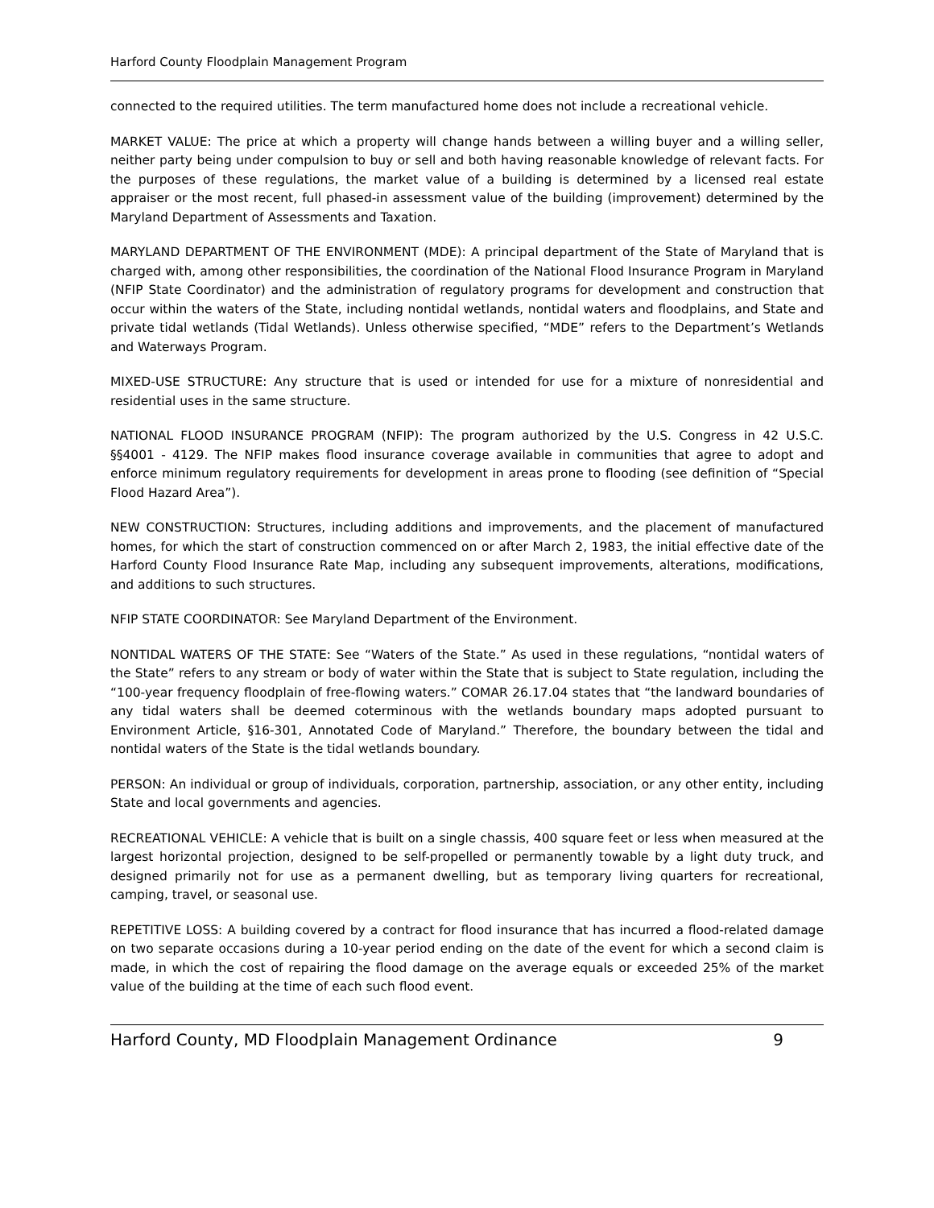Harford County Floodplain Management Program
connected to the required utilities. The term manufactured home does not include a recreational vehicle.
MARKET VALUE: The price at which a property will change hands between a willing buyer and a willing seller, neither party being under compulsion to buy or sell and both having reasonable knowledge of relevant facts. For the purposes of these regulations, the market value of a building is determined by a licensed real estate appraiser or the most recent, full phased-in assessment value of the building (improvement) determined by the Maryland Department of Assessments and Taxation.
MARYLAND DEPARTMENT OF THE ENVIRONMENT (MDE): A principal department of the State of Maryland that is charged with, among other responsibilities, the coordination of the National Flood Insurance Program in Maryland (NFIP State Coordinator) and the administration of regulatory programs for development and construction that occur within the waters of the State, including nontidal wetlands, nontidal waters and floodplains, and State and private tidal wetlands (Tidal Wetlands). Unless otherwise specified, “MDE” refers to the Department’s Wetlands and Waterways Program.
MIXED-USE STRUCTURE: Any structure that is used or intended for use for a mixture of nonresidential and residential uses in the same structure.
NATIONAL FLOOD INSURANCE PROGRAM (NFIP): The program authorized by the U.S. Congress in 42 U.S.C. §§4001 - 4129. The NFIP makes flood insurance coverage available in communities that agree to adopt and enforce minimum regulatory requirements for development in areas prone to flooding (see definition of “Special Flood Hazard Area”).
NEW CONSTRUCTION: Structures, including additions and improvements, and the placement of manufactured homes, for which the start of construction commenced on or after March 2, 1983, the initial effective date of the Harford County Flood Insurance Rate Map, including any subsequent improvements, alterations, modifications, and additions to such structures.
NFIP STATE COORDINATOR: See Maryland Department of the Environment.
NONTIDAL WATERS OF THE STATE: See “Waters of the State.” As used in these regulations, “nontidal waters of the State” refers to any stream or body of water within the State that is subject to State regulation, including the “100-year frequency floodplain of free-flowing waters.” COMAR 26.17.04 states that “the landward boundaries of any tidal waters shall be deemed coterminous with the wetlands boundary maps adopted pursuant to Environment Article, §16-301, Annotated Code of Maryland.” Therefore, the boundary between the tidal and nontidal waters of the State is the tidal wetlands boundary.
PERSON: An individual or group of individuals, corporation, partnership, association, or any other entity, including State and local governments and agencies.
RECREATIONAL VEHICLE: A vehicle that is built on a single chassis, 400 square feet or less when measured at the largest horizontal projection, designed to be self-propelled or permanently towable by a light duty truck, and designed primarily not for use as a permanent dwelling, but as temporary living quarters for recreational, camping, travel, or seasonal use.
REPETITIVE LOSS: A building covered by a contract for flood insurance that has incurred a flood-related damage on two separate occasions during a 10-year period ending on the date of the event for which a second claim is made, in which the cost of repairing the flood damage on the average equals or exceeded 25% of the market value of the building at the time of each such flood event.
Harford County, MD Floodplain Management Ordinance 9